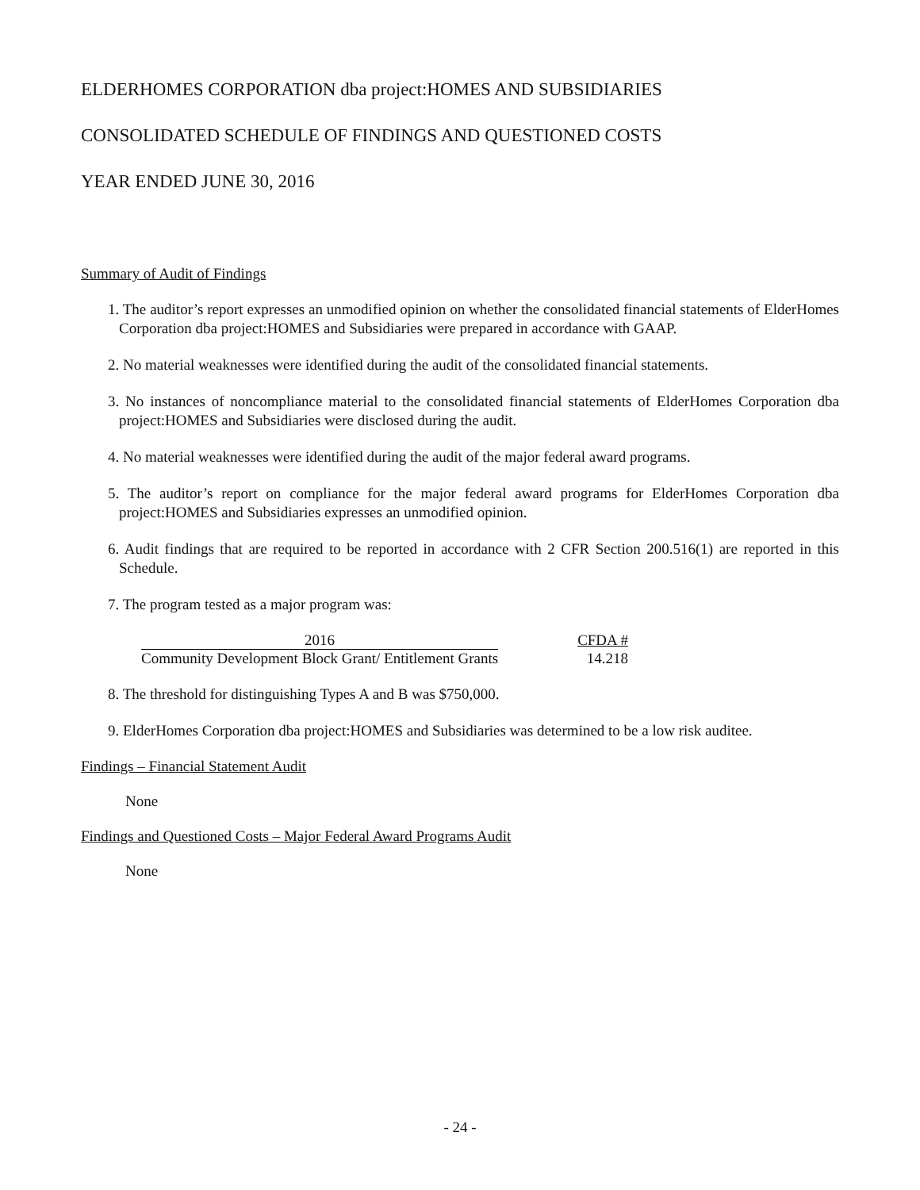ELDERHOMES CORPORATION dba project:HOMES AND SUBSIDIARIES
CONSOLIDATED SCHEDULE OF FINDINGS AND QUESTIONED COSTS
YEAR ENDED JUNE 30, 2016
Summary of Audit of Findings
1. The auditor’s report expresses an unmodified opinion on whether the consolidated financial statements of ElderHomes Corporation dba project:HOMES and Subsidiaries were prepared in accordance with GAAP.
2. No material weaknesses were identified during the audit of the consolidated financial statements.
3. No instances of noncompliance material to the consolidated financial statements of ElderHomes Corporation dba project:HOMES and Subsidiaries were disclosed during the audit.
4. No material weaknesses were identified during the audit of the major federal award programs.
5. The auditor’s report on compliance for the major federal award programs for ElderHomes Corporation dba project:HOMES and Subsidiaries expresses an unmodified opinion.
6. Audit findings that are required to be reported in accordance with 2 CFR Section 200.516(1) are reported in this Schedule.
7. The program tested as a major program was:
| 2016 | CFDA # |
| --- | --- |
| Community Development Block Grant/ Entitlement Grants | 14.218 |
8. The threshold for distinguishing Types A and B was $750,000.
9. ElderHomes Corporation dba project:HOMES and Subsidiaries was determined to be a low risk auditee.
Findings – Financial Statement Audit
None
Findings and Questioned Costs – Major Federal Award Programs Audit
None
- 24 -